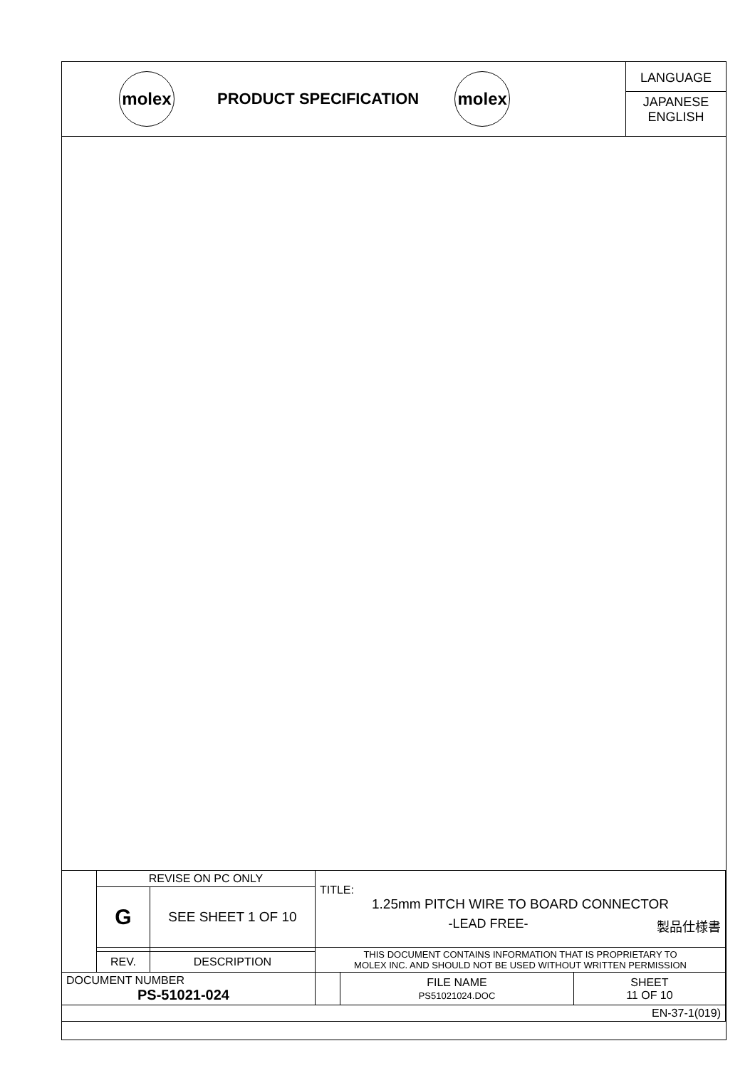molex
PRODUCT SPECIFICATION
molex
LANGUAGE
JAPANESE
ENGLISH
| | REVISE ON PC ONLY | | TITLE: 1.25mm PITCH WIRE TO BOARD CONNECTOR -LEAD FREE- 製品仕様書 | | |
| | G | SEE SHEET 1 OF 10 | | | |
| | | | THIS DOCUMENT CONTAINS INFORMATION THAT IS PROPRIETARY TO MOLEX INC. AND SHOULD NOT BE USED WITHOUT WRITTEN PERMISSION | | |
| | REV. | DESCRIPTION | | | |
| DOCUMENT NUMBER PS-51021-024 | | | | FILE NAME PS51021024.DOC | SHEET 11 OF 10 |
| EN-37-1(019) | | | | | |